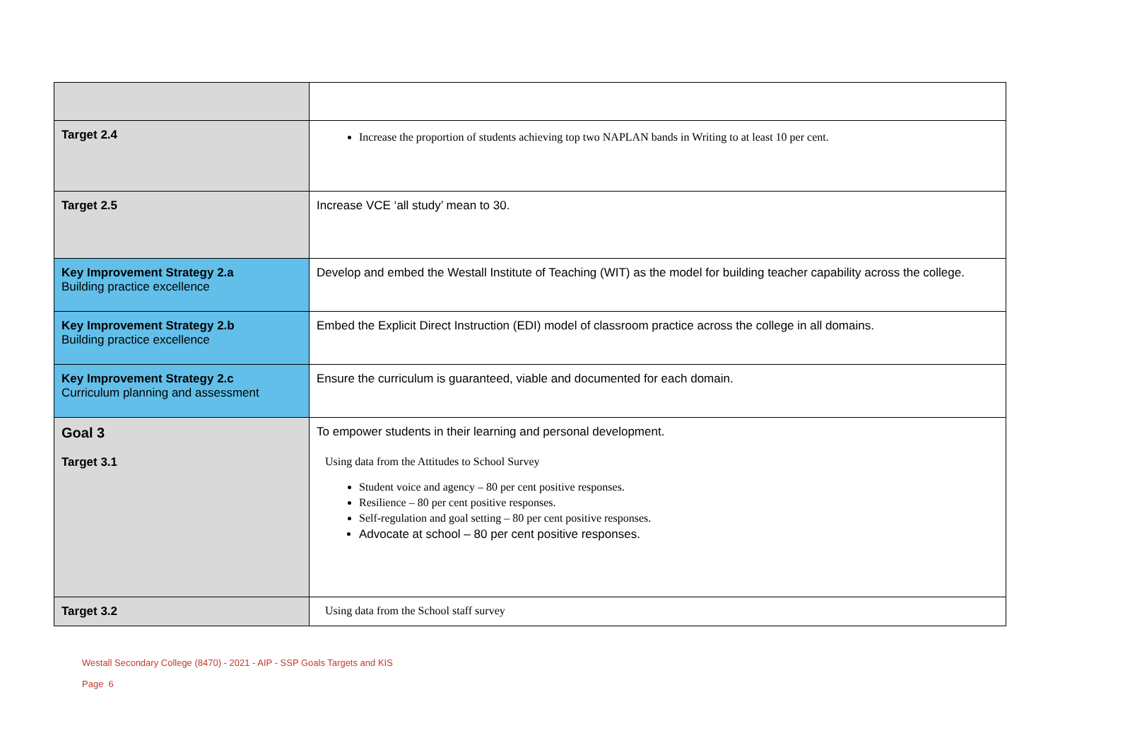| Target 2.4 | Increase the proportion of students achieving top two NAPLAN bands in Writing to at least 10 per cent. |
| Target 2.5 | Increase VCE ‘all study’ mean to 30. |
| Key Improvement Strategy 2.a Building practice excellence | Develop and embed the Westall Institute of Teaching (WIT) as the model for building teacher capability across the college. |
| Key Improvement Strategy 2.b Building practice excellence | Embed the Explicit Direct Instruction (EDI) model of classroom practice across the college in all domains. |
| Key Improvement Strategy 2.c Curriculum planning and assessment | Ensure the curriculum is guaranteed, viable and documented for each domain. |
| Goal 3 | To empower students in their learning and personal development. |
| Target 3.1 | Using data from the Attitudes to School Survey Student voice and agency – 80 per cent positive responses. Resilience – 80 per cent positive responses. Self-regulation and goal setting – 80 per cent positive responses. Advocate at school – 80 per cent positive responses. |
| Target 3.2 | Using data from the School staff survey |
Westall Secondary College (8470) - 2021 - AIP - SSP Goals Targets and KIS
Page 6